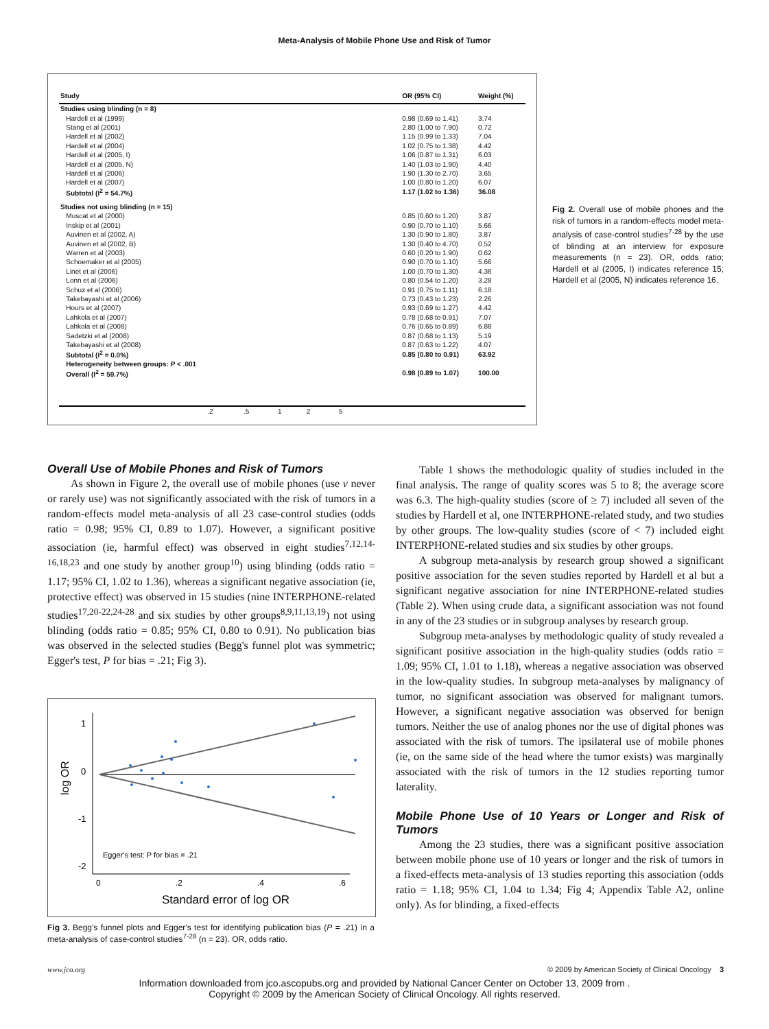Meta-Analysis of Mobile Phone Use and Risk of Tumor
| Study | | OR (95% CI) | Weight (%) |
| --- | --- | --- | --- |
| Studies using blinding (n = 8) | | | |
| Hardell et al (1999) | | 0.98 (0.69 to 1.41) | 3.74 |
| Stang et al (2001) | | 2.80 (1.00 to 7.90) | 0.72 |
| Hardell et al (2002) | | 1.15 (0.99 to 1.33) | 7.04 |
| Hardell et al (2004) | | 1.02 (0.75 to 1.38) | 4.42 |
| Hardell et al (2005, I) | | 1.06 (0.87 to 1.31) | 6.03 |
| Hardell et al (2005, N) | | 1.40 (1.03 to 1.90) | 4.40 |
| Hardell et al (2006) | | 1.90 (1.30 to 2.70) | 3.65 |
| Hardell et al (2007) | | 1.00 (0.80 to 1.20) | 6.07 |
| Subtotal (I<sup>2</sup> = 54.7%) | | 1.17 (1.02 to 1.36) | 36.08 |
| Studies not using blinding (n = 15) | | | |
| Muscat et al (2000) | | 0.85 (0.60 to 1.20) | 3.87 |
| Inskip et al (2001) | | 0.90 (0.70 to 1.10) | 5.66 |
| Auvinen et al (2002, A) | | 1.30 (0.90 to 1.80) | 3.87 |
| Auvinen et al (2002, B) | | 1.30 (0.40 to 4.70) | 0.52 |
| Warren et al (2003) | | 0.60 (0.20 to 1.90) | 0.62 |
| Schoemaker et al (2005) | | 0.90 (0.70 to 1.10) | 5.66 |
| Linet et al (2006) | | 1.00 (0.70 to 1.30) | 4.36 |
| Lonn et al (2006) | | 0.80 (0.54 to 1.20) | 3.28 |
| Schuz et al (2006) | | 0.91 (0.75 to 1.11) | 6.18 |
| Takebayashi et al (2006) | | 0.73 (0.43 to 1.23) | 2.26 |
| Hours et al (2007) | | 0.93 (0.69 to 1.27) | 4.42 |
| Lahkola et al (2007) | | 0.78 (0.68 to 0.91) | 7.07 |
| Lahkola et al (2008) | | 0.76 (0.65 to 0.89) | 6.88 |
| Sadetzki et al (2008) | | 0.87 (0.68 to 1.13) | 5.19 |
| Takebayashi et al (2008) | | 0.87 (0.63 to 1.22) | 4.07 |
| Subtotal (I<sup>2</sup> = 0.0%) | | 0.85 (0.80 to 0.91) | 63.92 |
| Heterogeneity between groups: P < .001 | | | |
| Overall (I<sup>2</sup> = 59.7%) | | 0.98 (0.89 to 1.07) | 100.00 |
| | .2 .5 1 2 5 | | |
Fig 2. Overall use of mobile phones and the risk of tumors in a random-effects model meta-analysis of case-control studies<sup>7-28</sup> by the use of blinding at an interview for exposure measurements (n = 23). OR, odds ratio; Hardell et al (2005, I) indicates reference 15; Hardell et al (2005, N) indicates reference 16.
Overall Use of Mobile Phones and Risk of Tumors
As shown in Figure 2, the overall use of mobile phones (use v never or rarely use) was not significantly associated with the risk of tumors in a random-effects model meta-analysis of all 23 case-control studies (odds ratio = 0.98; 95% CI, 0.89 to 1.07). However, a significant positive association (ie, harmful effect) was observed in eight studies<sup>7,12,14-16,18,23</sup> and one study by another group<sup>10</sup>) using blinding (odds ratio = 1.17; 95% CI, 1.02 to 1.36), whereas a significant negative association (ie, protective effect) was observed in 15 studies (nine INTERPHONE-related studies<sup>17,20-22,24-28</sup> and six studies by other groups<sup>8,9,11,13,19</sup>) not using blinding (odds ratio = 0.85; 95% CI, 0.80 to 0.91). No publication bias was observed in the selected studies (Begg's funnel plot was symmetric; Egger's test, P for bias = .21; Fig 3).
1
0
-1
-2
0
.2
.4
.6
Egger's test: P for bias = .21
Standard error of log OR
log OR
Fig 3. Begg's funnel plots and Egger's test for identifying publication bias (P = .21) in a meta-analysis of case-control studies<sup>7-28</sup> (n = 23). OR, odds ratio.
Table 1 shows the methodologic quality of studies included in the final analysis. The range of quality scores was 5 to 8; the average score was 6.3. The high-quality studies (score of ≥ 7) included all seven of the studies by Hardell et al, one INTERPHONE-related study, and two studies by other groups. The low-quality studies (score of < 7) included eight INTERPHONE-related studies and six studies by other groups.
A subgroup meta-analysis by research group showed a significant positive association for the seven studies reported by Hardell et al but a significant negative association for nine INTERPHONE-related studies (Table 2). When using crude data, a significant association was not found in any of the 23 studies or in subgroup analyses by research group.
Subgroup meta-analyses by methodologic quality of study revealed a significant positive association in the high-quality studies (odds ratio = 1.09; 95% CI, 1.01 to 1.18), whereas a negative association was observed in the low-quality studies. In subgroup meta-analyses by malignancy of tumor, no significant association was observed for malignant tumors. However, a significant negative association was observed for benign tumors. Neither the use of analog phones nor the use of digital phones was associated with the risk of tumors. The ipsilateral use of mobile phones (ie, on the same side of the head where the tumor exists) was marginally associated with the risk of tumors in the 12 studies reporting tumor laterality.
Mobile Phone Use of 10 Years or Longer and Risk of Tumors
Among the 23 studies, there was a significant positive association between mobile phone use of 10 years or longer and the risk of tumors in a fixed-effects meta-analysis of 13 studies reporting this association (odds ratio = 1.18; 95% CI, 1.04 to 1.34; Fig 4; Appendix Table A2, online only). As for blinding, a fixed-effects
www.jco.org © 2009 by American Society of Clinical Oncology 3
Information downloaded from jco.ascopubs.org and provided by National Cancer Center on October 13, 2009 from .
Copyright © 2009 by the American Society of Clinical Oncology. All rights reserved.